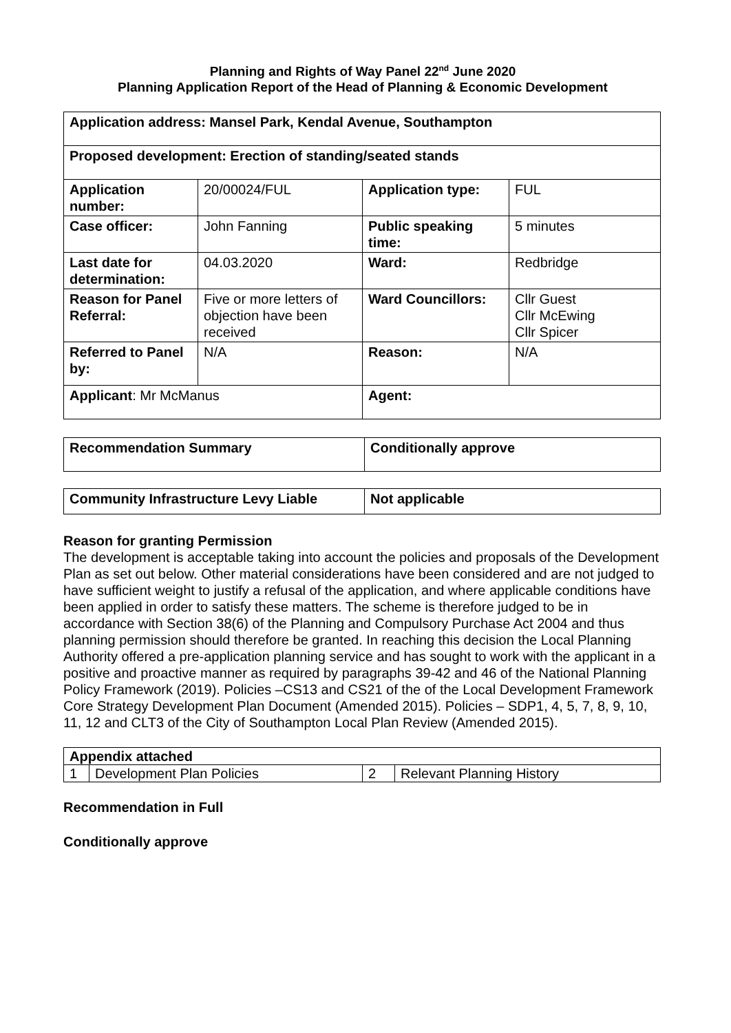Planning and Rights of Way Panel 22<sup>nd</sup> June 2020
Planning Application Report of the Head of Planning & Economic Development
| Application address: Mansel Park, Kendal Avenue, Southampton | | | |
| Proposed development: Erection of standing/seated stands | | | |
| Application number: | 20/00024/FUL | Application type: | FUL |
| Case officer: | John Fanning | Public speaking time: | 5 minutes |
| Last date for determination: | 04.03.2020 | Ward: | Redbridge |
| Reason for Panel Referral: | Five or more letters of objection have been received | Ward Councillors: | Cllr Guest Cllr McEwing Cllr Spicer |
| Referred to Panel by: | N/A | Reason: | N/A |
| Applicant : Mr McManus | | Agent: | |
| Recommendation Summary | Conditionally approve |
| Community Infrastructure Levy Liable | Not applicable |
Reason for granting Permission
The development is acceptable taking into account the policies and proposals of the Development Plan as set out below. Other material considerations have been considered and are not judged to have sufficient weight to justify a refusal of the application, and where applicable conditions have been applied in order to satisfy these matters. The scheme is therefore judged to be in accordance with Section 38(6) of the Planning and Compulsory Purchase Act 2004 and thus planning permission should therefore be granted. In reaching this decision the Local Planning Authority offered a pre-application planning service and has sought to work with the applicant in a positive and proactive manner as required by paragraphs 39-42 and 46 of the National Planning Policy Framework (2019). Policies –CS13 and CS21 of the of the Local Development Framework Core Strategy Development Plan Document (Amended 2015). Policies – SDP1, 4, 5, 7, 8, 9, 10, 11, 12 and CLT3 of the City of Southampton Local Plan Review (Amended 2015).
| Appendix attached | | | |
| 1 | Development Plan Policies | 2 | Relevant Planning History |
Recommendation in Full
Conditionally approve